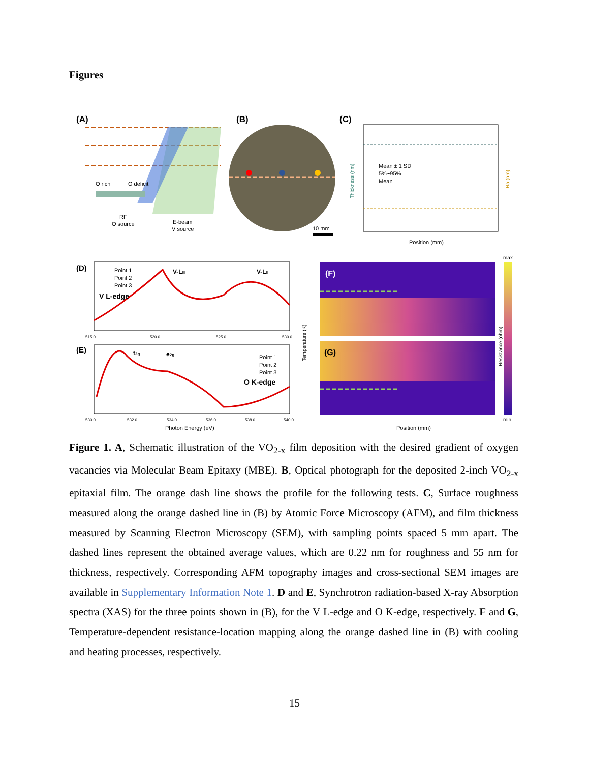Figures
(A)
O rich
O deficit
RF
O source
E-beam
V source
(B)
10 mm
(C)
Mean ± 1 SD
5%~95%
Mean
Position (mm)
Thickness (nm)
Ra (nm)
(D)
Point 1
Point 2
Point 3
V L-edge
V-LIII
V-LII
515.0
520.0
525.0
530.0
(E)
t2g
e2g
Point 1
Point 2
Point 3
O K-edge
530.0
532.0
534.0
536.0
538.0
540.0
Photon Energy (eV)
(F)
(G)
Position (mm)
Temperature (K)
max
min
Resistance (ohm)
Figure 1. A, Schematic illustration of the VO<sub>2-x</sub> film deposition with the desired gradient of oxygen vacancies via Molecular Beam Epitaxy (MBE). B, Optical photograph for the deposited 2-inch VO<sub>2-x</sub> epitaxial film. The orange dash line shows the profile for the following tests. C, Surface roughness measured along the orange dashed line in (B) by Atomic Force Microscopy (AFM), and film thickness measured by Scanning Electron Microscopy (SEM), with sampling points spaced 5 mm apart. The dashed lines represent the obtained average values, which are 0.22 nm for roughness and 55 nm for thickness, respectively. Corresponding AFM topography images and cross-sectional SEM images are available in Supplementary Information Note 1. D and E, Synchrotron radiation-based X-ray Absorption spectra (XAS) for the three points shown in (B), for the V L-edge and O K-edge, respectively. F and G, Temperature-dependent resistance-location mapping along the orange dashed line in (B) with cooling and heating processes, respectively.
15